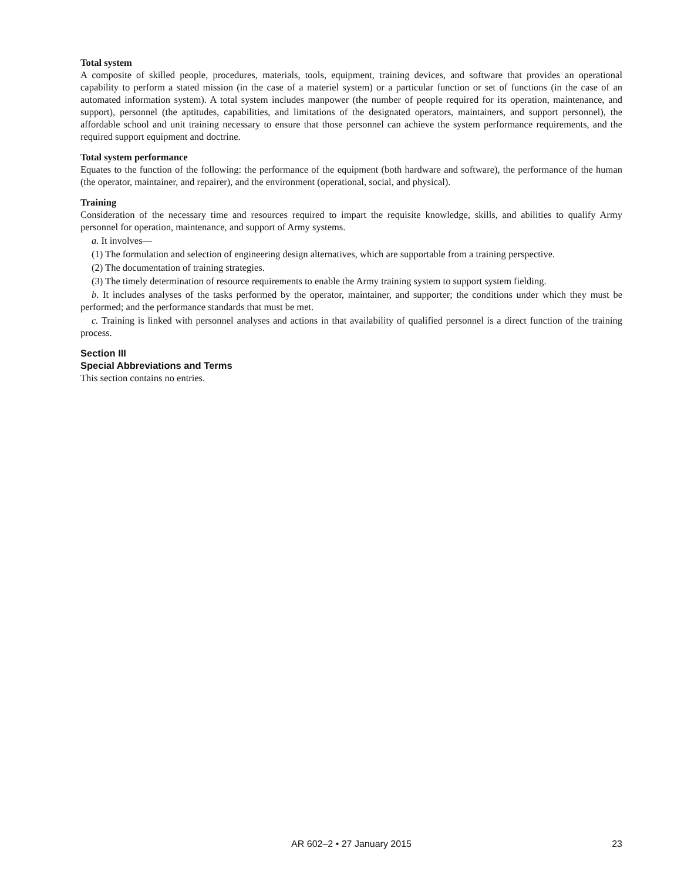Total system
A composite of skilled people, procedures, materials, tools, equipment, training devices, and software that provides an operational capability to perform a stated mission (in the case of a materiel system) or a particular function or set of functions (in the case of an automated information system). A total system includes manpower (the number of people required for its operation, maintenance, and support), personnel (the aptitudes, capabilities, and limitations of the designated operators, maintainers, and support personnel), the affordable school and unit training necessary to ensure that those personnel can achieve the system performance requirements, and the required support equipment and doctrine.
Total system performance
Equates to the function of the following: the performance of the equipment (both hardware and software), the performance of the human (the operator, maintainer, and repairer), and the environment (operational, social, and physical).
Training
Consideration of the necessary time and resources required to impart the requisite knowledge, skills, and abilities to qualify Army personnel for operation, maintenance, and support of Army systems.
a. It involves—
(1) The formulation and selection of engineering design alternatives, which are supportable from a training perspective.
(2) The documentation of training strategies.
(3) The timely determination of resource requirements to enable the Army training system to support system fielding.
b. It includes analyses of the tasks performed by the operator, maintainer, and supporter; the conditions under which they must be performed; and the performance standards that must be met.
c. Training is linked with personnel analyses and actions in that availability of qualified personnel is a direct function of the training process.
Section III
Special Abbreviations and Terms
This section contains no entries.
AR 602–2 • 27 January 2015
23